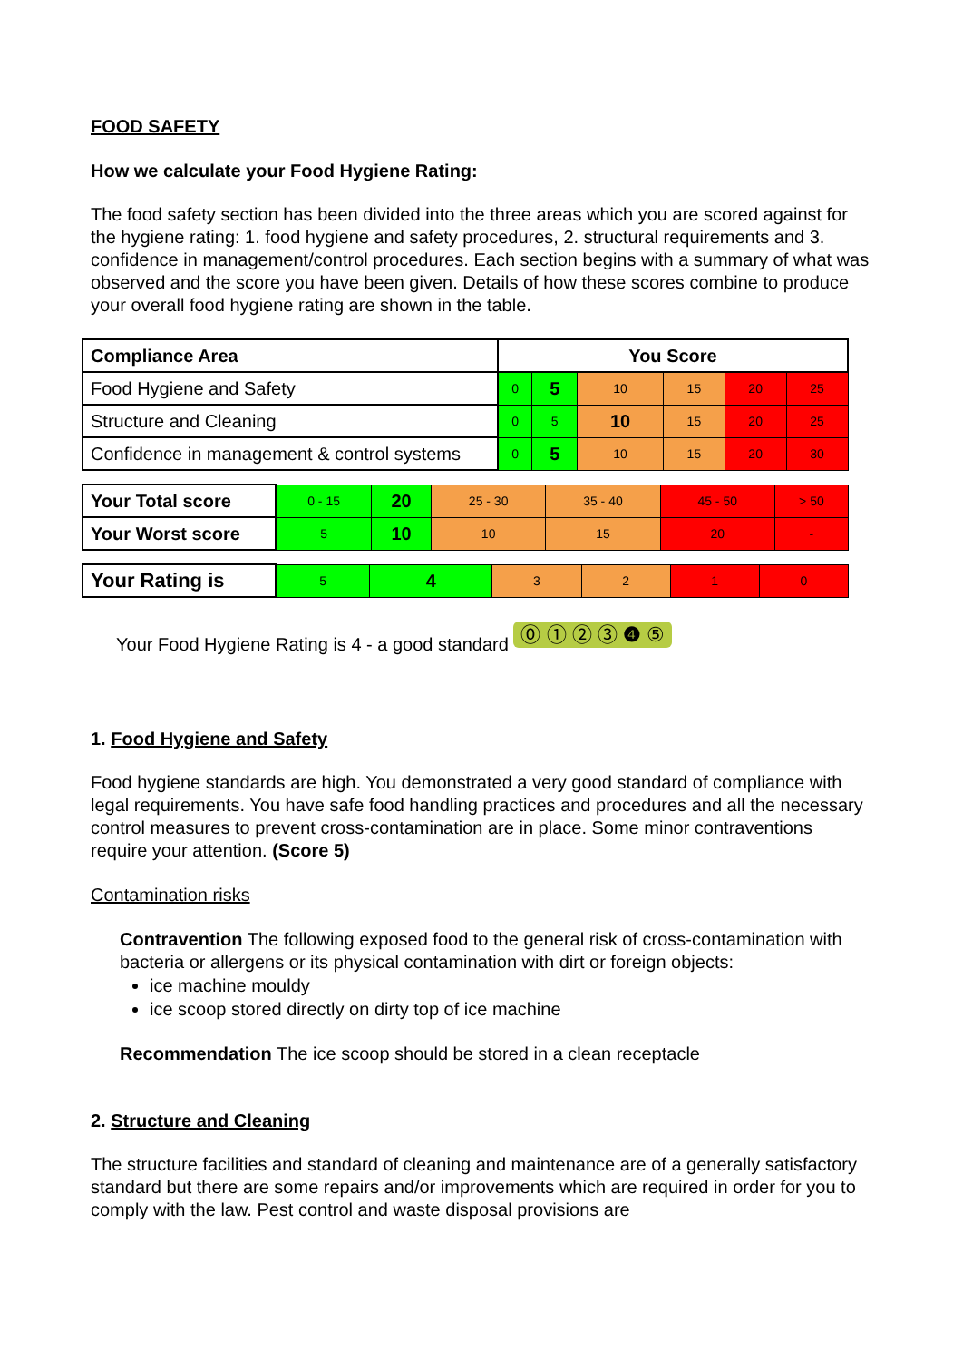FOOD SAFETY
How we calculate your Food Hygiene Rating:
The food safety section has been divided into the three areas which you are scored against for the hygiene rating: 1. food hygiene and safety procedures, 2. structural requirements and 3. confidence in management/control procedures. Each section begins with a summary of what was observed and the score you have been given. Details of how these scores combine to produce your overall food hygiene rating are shown in the table.
| Compliance Area | You Score | | | | | |
| --- | --- | --- | --- | --- | --- | --- |
| Food Hygiene and Safety | 0 | 5 | 10 | 15 | 20 | 25 |
| Structure and Cleaning | 0 | 5 | 10 | 15 | 20 | 25 |
| Confidence in management & control systems | 0 | 5 | 10 | 15 | 20 | 30 |
| Your Total score | 0 - 15 | 20 | 25 - 30 | 35 - 40 | 45 - 50 | > 50 |
| Your Worst score | 5 | 10 | 10 | 15 | 20 | - |
| Your Rating is | 5 | 4 | 3 | 2 | 1 | 0 |
Your Food Hygiene Rating is 4 - a good standard ⓪ ① ② ③ ❹ ⑤
1. Food Hygiene and Safety
Food hygiene standards are high. You demonstrated a very good standard of compliance with legal requirements. You have safe food handling practices and procedures and all the necessary control measures to prevent cross-contamination are in place. Some minor contraventions require your attention. (Score 5)
Contamination risks
Contravention The following exposed food to the general risk of cross-contamination with bacteria or allergens or its physical contamination with dirt or foreign objects:
ice machine mouldy
ice scoop stored directly on dirty top of ice machine
Recommendation The ice scoop should be stored in a clean receptacle
2. Structure and Cleaning
The structure facilities and standard of cleaning and maintenance are of a generally satisfactory standard but there are some repairs and/or improvements which are required in order for you to comply with the law. Pest control and waste disposal provisions are